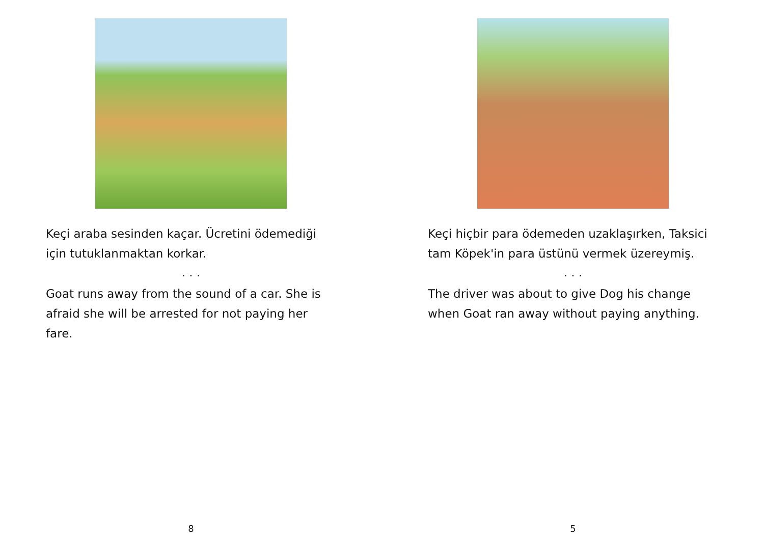Keçi araba sesinden kaçar. Ücretini ödemediği için tutuklanmaktan korkar.
. . .
Goat runs away from the sound of a car. She is afraid she will be arrested for not paying her fare.
8
Keçi hiçbir para ödemeden uzaklaşırken, Taksici tam Köpek'in para üstünü vermek üzereymiş.
. . .
The driver was about to give Dog his change when Goat ran away without paying anything.
5